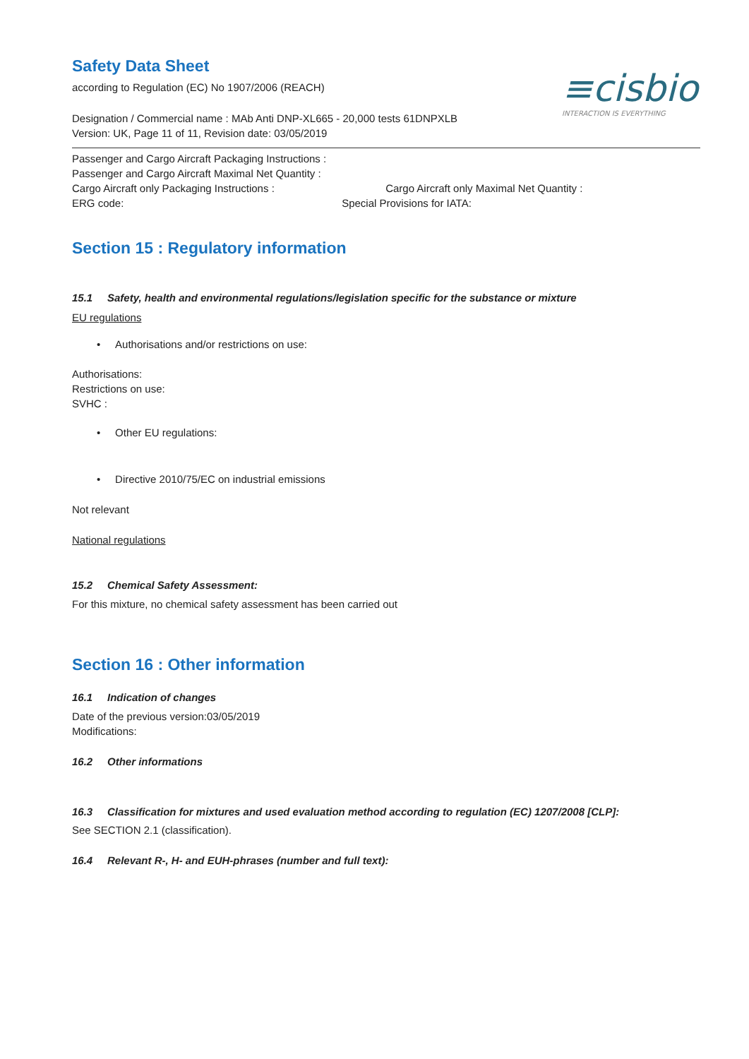≡cisbio
INTERACTION IS EVERYTHING
Safety Data Sheet
according to Regulation (EC) No 1907/2006 (REACH)
Designation / Commercial name : MAb Anti DNP-XL665 - 20,000 tests 61DNPXLB
Version: UK, Page 11 of 11, Revision date: 03/05/2019
Passenger and Cargo Aircraft Packaging Instructions :
Passenger and Cargo Aircraft Maximal Net Quantity :
Cargo Aircraft only Packaging Instructions : Cargo Aircraft only Maximal Net Quantity :
ERG code: Special Provisions for IATA:
Section 15 : Regulatory information
15.1 Safety, health and environmental regulations/legislation specific for the substance or mixture
EU regulations
• Authorisations and/or restrictions on use:
Authorisations:
Restrictions on use:
SVHC :
• Other EU regulations:
• Directive 2010/75/EC on industrial emissions
Not relevant
National regulations
15.2 Chemical Safety Assessment:
For this mixture, no chemical safety assessment has been carried out
Section 16 : Other information
16.1 Indication of changes
Date of the previous version:03/05/2019
Modifications:
16.2 Other informations
16.3 Classification for mixtures and used evaluation method according to regulation (EC) 1207/2008 [CLP]:
See SECTION 2.1 (classification).
16.4 Relevant R-, H- and EUH-phrases (number and full text):